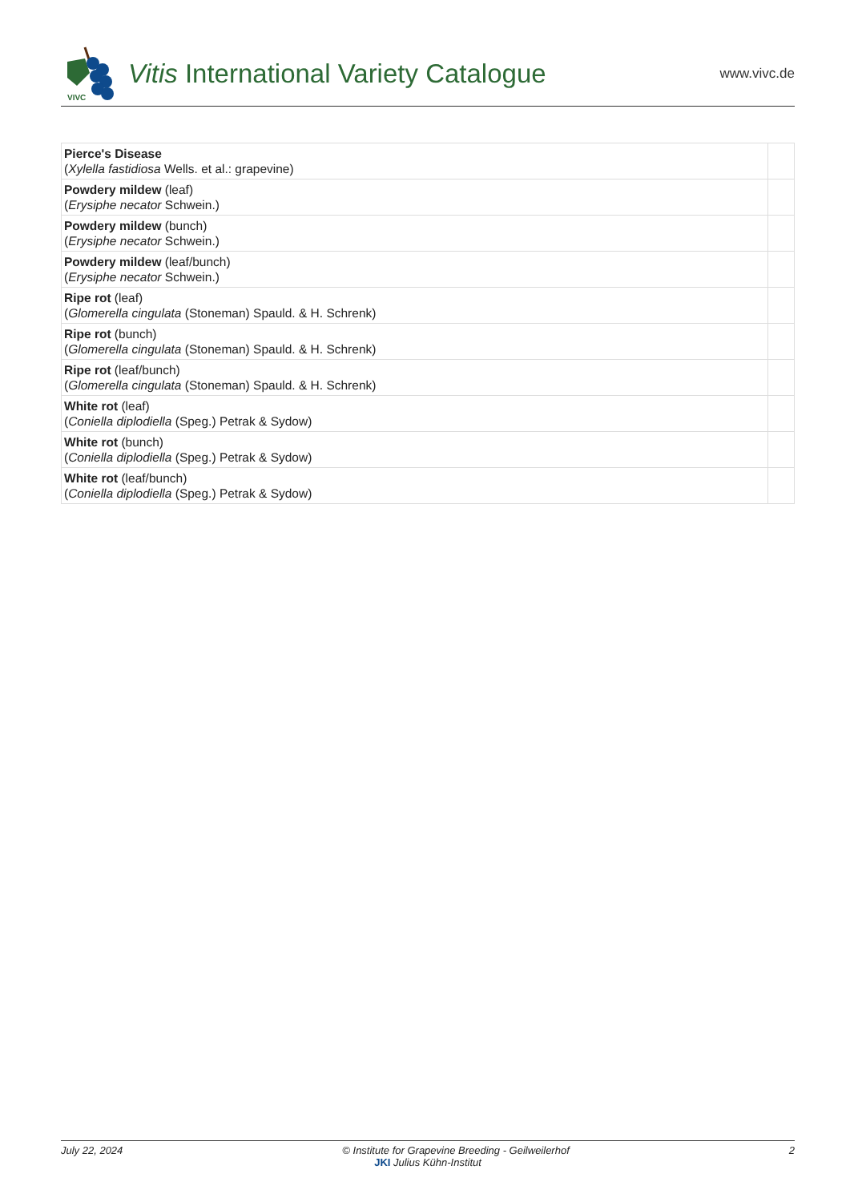VIVC
Vitis International Variety Catalogue
www.vivc.de
| Pierce's Disease ( Xylella fastidiosa Wells. et al.: grapevine) | |
| Powdery mildew (leaf) ( Erysiphe necator Schwein.) | |
| Powdery mildew (bunch) ( Erysiphe necator Schwein.) | |
| Powdery mildew (leaf/bunch) ( Erysiphe necator Schwein.) | |
| Ripe rot (leaf) ( Glomerella cingulata (Stoneman) Spauld. & H. Schrenk) | |
| Ripe rot (bunch) ( Glomerella cingulata (Stoneman) Spauld. & H. Schrenk) | |
| Ripe rot (leaf/bunch) ( Glomerella cingulata (Stoneman) Spauld. & H. Schrenk) | |
| White rot (leaf) ( Coniella diplodiella (Speg.) Petrak & Sydow) | |
| White rot (bunch) ( Coniella diplodiella (Speg.) Petrak & Sydow) | |
| White rot (leaf/bunch) ( Coniella diplodiella (Speg.) Petrak & Sydow) | |
July 22, 2024 © Institute for Grapevine Breeding - Geilweilerhof 2
JKI Julius Kühn-Institut